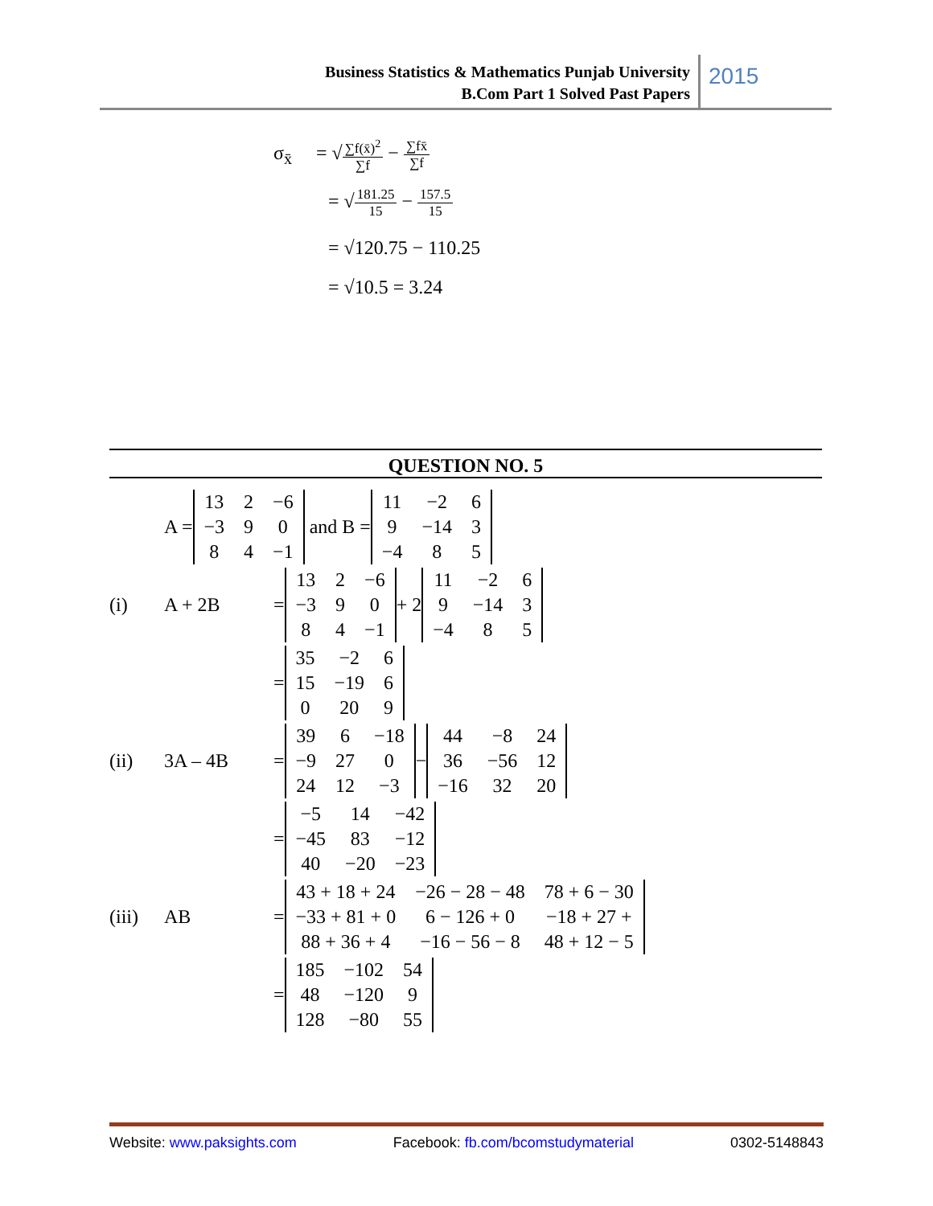Business Statistics & Mathematics Punjab University
B.Com Part 1 Solved Past Papers
2015
σ<sub>x̄</sub> = √∑f(x̄)<sup>2</sup> ∑f − ∑fx̄ ∑f
= √181.25 15 − 157.5 15
= √120.75 − 110.25
= √10.5 = 3.24
QUESTION NO. 5
A =
| 13 | 2 | −6 |
| −3 | 9 | 0 |
| 8 | 4 | −1 |
and B =
| 11 | −2 | 6 |
| 9 | −14 | 3 |
| −4 | 8 | 5 |
(i) A + 2B =
| 13 | 2 | −6 |
| −3 | 9 | 0 |
| 8 | 4 | −1 |
+ 2
| 11 | −2 | 6 |
| 9 | −14 | 3 |
| −4 | 8 | 5 |
=
| 35 | −2 | 6 |
| 15 | −19 | 6 |
| 0 | 20 | 9 |
(ii) 3A – 4B =
| 39 | 6 | −18 |
| −9 | 27 | 0 |
| 24 | 12 | −3 |
−
| 44 | −8 | 24 |
| 36 | −56 | 12 |
| −16 | 32 | 20 |
=
| −5 | 14 | −42 |
| −45 | 83 | −12 |
| 40 | −20 | −23 |
(iii) AB =
| 43 + 18 + 24 | −26 − 28 − 48 | 78 + 6 − 30 |
| −33 + 81 + 0 | 6 − 126 + 0 | −18 + 27 + |
| 88 + 36 + 4 | −16 − 56 − 8 | 48 + 12 − 5 |
=
| 185 | −102 | 54 |
| 48 | −120 | 9 |
| 128 | −80 | 55 |
Website: www.paksights.com Facebook: fb.com/bcomstudymaterial 0302-5148843